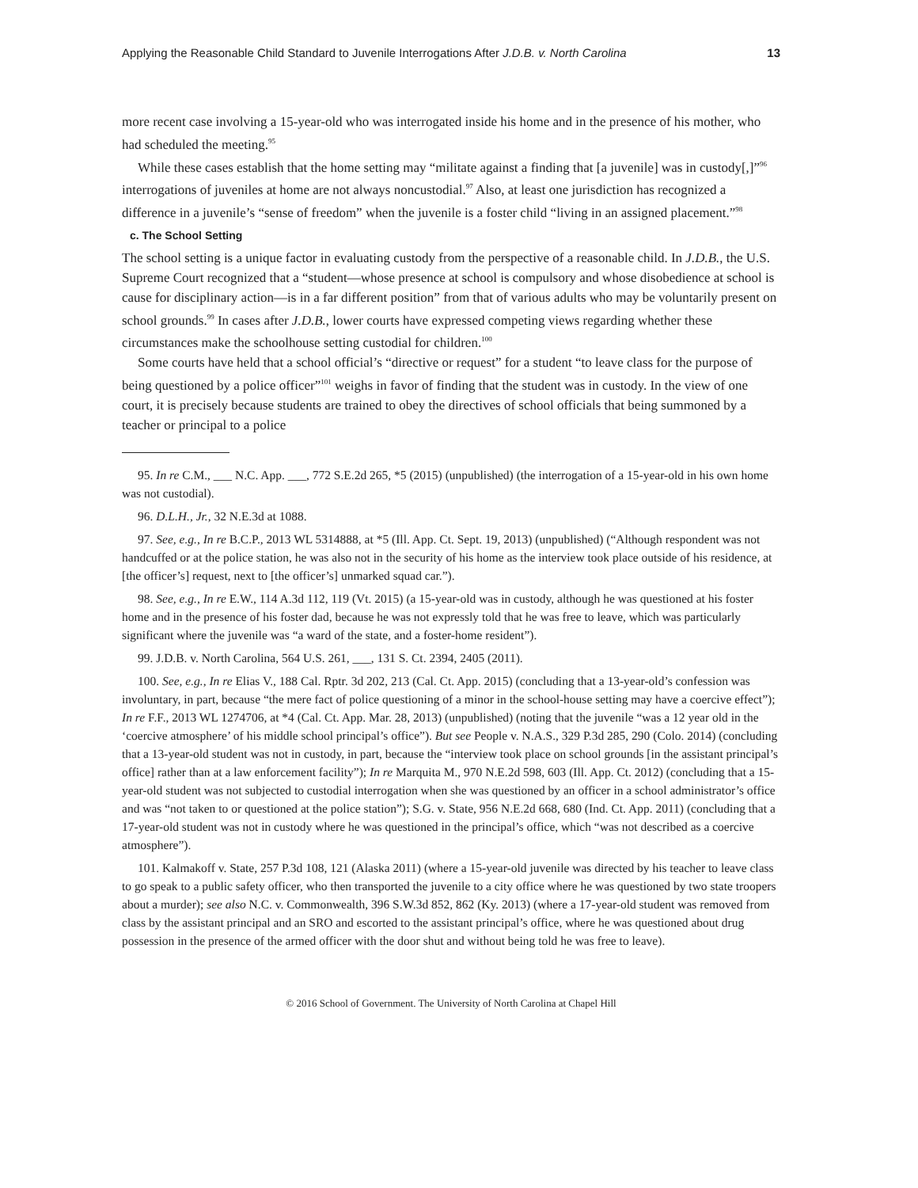Applying the Reasonable Child Standard to Juvenile Interrogations After J.D.B. v. North Carolina 13
more recent case involving a 15-year-old who was interrogated inside his home and in the presence of his mother, who had scheduled the meeting.<sup>95</sup>
While these cases establish that the home setting may “militate against a finding that [a juvenile] was in custody[,]”<sup>96</sup> interrogations of juveniles at home are not always noncustodial.<sup>97</sup> Also, at least one jurisdiction has recognized a difference in a juvenile’s “sense of freedom” when the juvenile is a foster child “living in an assigned placement.”<sup>98</sup>
c. The School Setting
The school setting is a unique factor in evaluating custody from the perspective of a reasonable child. In J.D.B., the U.S. Supreme Court recognized that a “student—whose presence at school is compulsory and whose disobedience at school is cause for disciplinary action—is in a far different position” from that of various adults who may be voluntarily present on school grounds.<sup>99</sup> In cases after J.D.B., lower courts have expressed competing views regarding whether these circumstances make the schoolhouse setting custodial for children.<sup>100</sup>
Some courts have held that a school official’s “directive or request” for a student “to leave class for the purpose of being questioned by a police officer”<sup>101</sup> weighs in favor of finding that the student was in custody. In the view of one court, it is precisely because students are trained to obey the directives of school officials that being summoned by a teacher or principal to a police
95. In re C.M., ___ N.C. App. ___, 772 S.E.2d 265, *5 (2015) (unpublished) (the interrogation of a 15-year-old in his own home was not custodial).
96. D.L.H., Jr., 32 N.E.3d at 1088.
97. See, e.g., In re B.C.P., 2013 WL 5314888, at *5 (Ill. App. Ct. Sept. 19, 2013) (unpublished) (“Although respondent was not handcuffed or at the police station, he was also not in the security of his home as the interview took place outside of his residence, at [the officer’s] request, next to [the officer’s] unmarked squad car.”).
98. See, e.g., In re E.W., 114 A.3d 112, 119 (Vt. 2015) (a 15-year-old was in custody, although he was questioned at his foster home and in the presence of his foster dad, because he was not expressly told that he was free to leave, which was particularly significant where the juvenile was “a ward of the state, and a foster-home resident”).
99. J.D.B. v. North Carolina, 564 U.S. 261, ___, 131 S. Ct. 2394, 2405 (2011).
100. See, e.g., In re Elias V., 188 Cal. Rptr. 3d 202, 213 (Cal. Ct. App. 2015) (concluding that a 13-year-old’s confession was involuntary, in part, because “the mere fact of police questioning of a minor in the school-house setting may have a coercive effect”); In re F.F., 2013 WL 1274706, at *4 (Cal. Ct. App. Mar. 28, 2013) (unpublished) (noting that the juvenile “was a 12 year old in the ‘coercive atmosphere’ of his middle school principal’s office”). But see People v. N.A.S., 329 P.3d 285, 290 (Colo. 2014) (concluding that a 13-year-old student was not in custody, in part, because the “interview took place on school grounds [in the assistant principal’s office] rather than at a law enforcement facility”); In re Marquita M., 970 N.E.2d 598, 603 (Ill. App. Ct. 2012) (concluding that a 15-year-old student was not subjected to custodial interrogation when she was questioned by an officer in a school administrator’s office and was “not taken to or questioned at the police station”); S.G. v. State, 956 N.E.2d 668, 680 (Ind. Ct. App. 2011) (concluding that a 17-year-old student was not in custody where he was questioned in the principal’s office, which “was not described as a coercive atmosphere”).
101. Kalmakoff v. State, 257 P.3d 108, 121 (Alaska 2011) (where a 15-year-old juvenile was directed by his teacher to leave class to go speak to a public safety officer, who then transported the juvenile to a city office where he was questioned by two state troopers about a murder); see also N.C. v. Commonwealth, 396 S.W.3d 852, 862 (Ky. 2013) (where a 17-year-old student was removed from class by the assistant principal and an SRO and escorted to the assistant principal’s office, where he was questioned about drug possession in the presence of the armed officer with the door shut and without being told he was free to leave).
© 2016 School of Government. The University of North Carolina at Chapel Hill